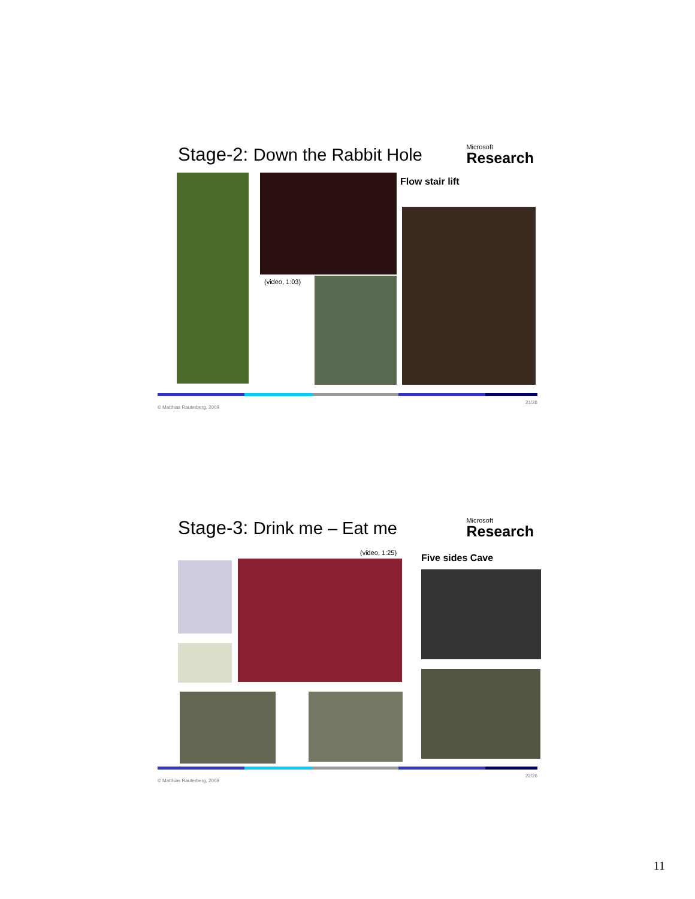Stage-2: Down the Rabbit Hole
Microsoft
Research
(video, 1:03)
Flow stair lift
© Matthias Rauterberg, 2009 21/26
Stage-3: Drink me – Eat me
Microsoft
Research
(video, 1:25) Five sides Cave
© Matthias Rauterberg, 2009 22/26
11